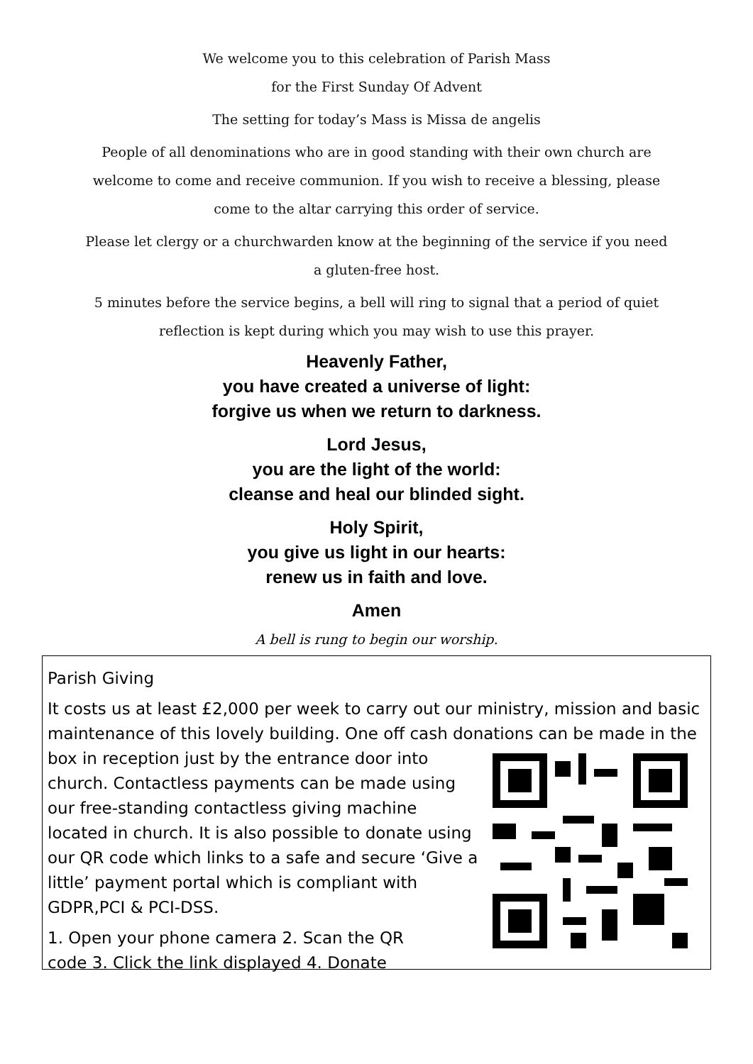We welcome you to this celebration of Parish Mass
for the First Sunday Of Advent
The setting for today’s Mass is Missa de angelis
People of all denominations who are in good standing with their own church are
welcome to come and receive communion. If you wish to receive a blessing, please
come to the altar carrying this order of service.
Please let clergy or a churchwarden know at the beginning of the service if you need
a gluten-free host.
5 minutes before the service begins, a bell will ring to signal that a period of quiet
reflection is kept during which you may wish to use this prayer.
Heavenly Father,
you have created a universe of light:
forgive us when we return to darkness.
Lord Jesus,
you are the light of the world:
cleanse and heal our blinded sight.
Holy Spirit,
you give us light in our hearts:
renew us in faith and love.
Amen
A bell is rung to begin our worship.
Parish Giving
It costs us at least £2,000 per week to carry out our ministry, mission and basic maintenance of this lovely building. One off cash donations can be made in the box in reception just by the entrance door into church. Contactless payments can be made using our free-standing contactless giving machine located in church. It is also possible to donate using our QR code which links to a safe and secure ‘Give a little’ payment portal which is compliant with GDPR,PCI & PCI-DSS.
1. Open your phone camera 2. Scan the QR
code 3. Click the link displayed 4. Donate